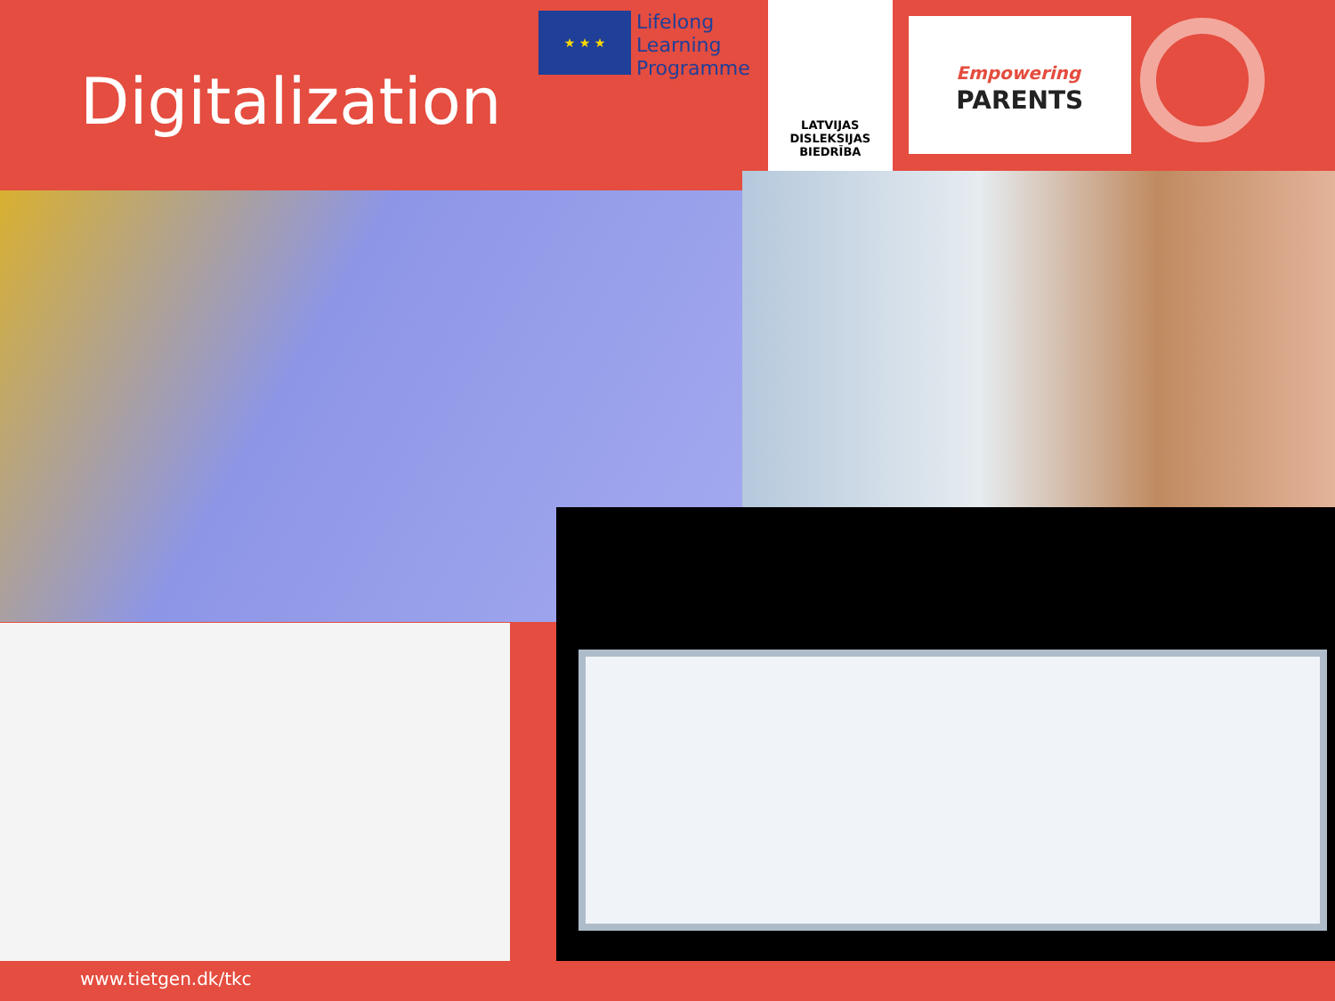Digitalization
★ ★ ★
Lifelong
Learning
Programme
LATVIJAS
DISLEKSIJAS
BIEDRĪBA
Empowering
PARENTS
www.tietgen.dk/tkc